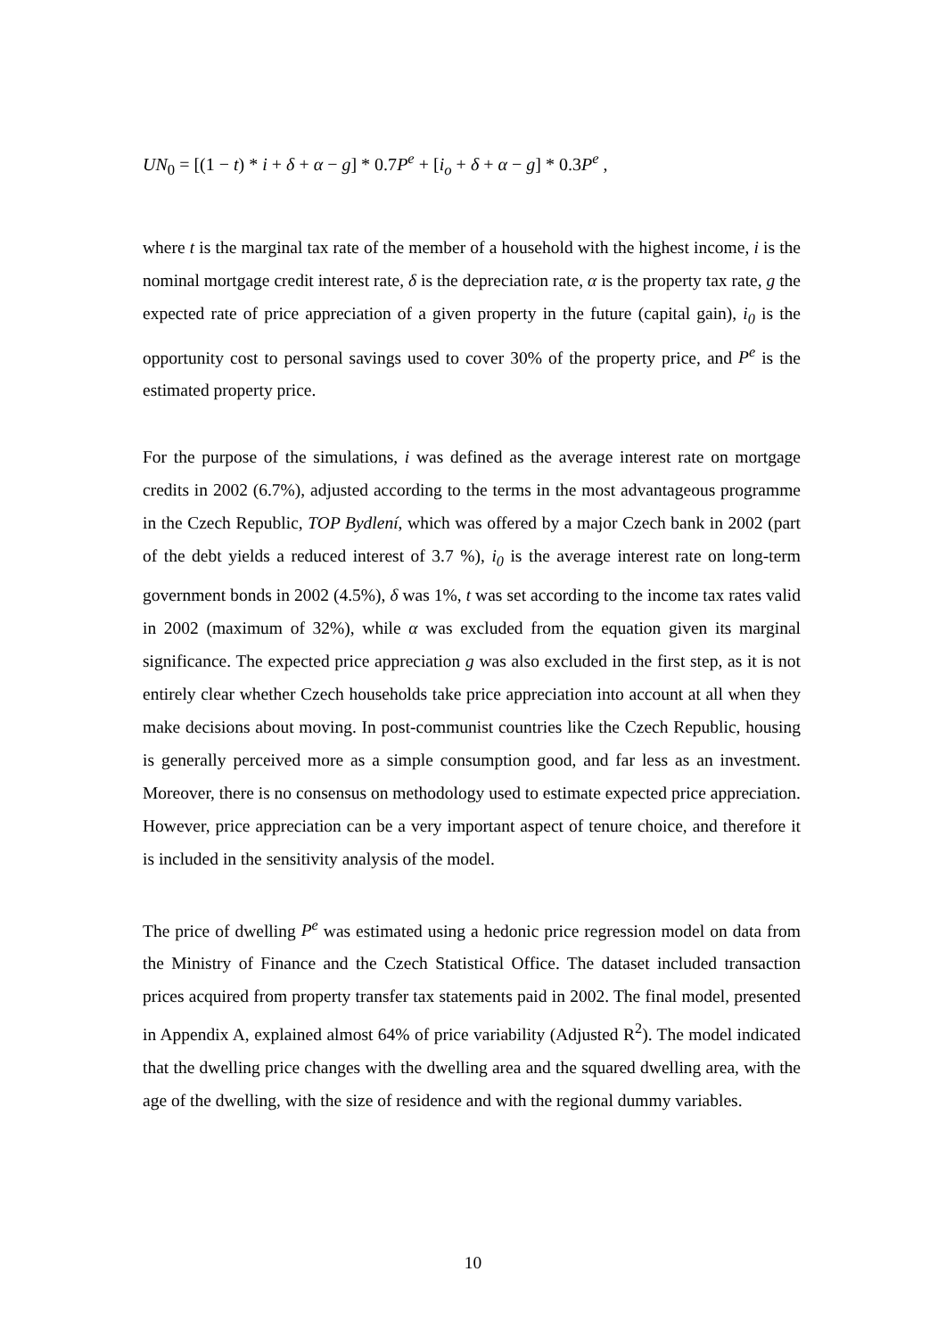UN<sub>0</sub> = [(1 − t) * i + δ + α − g] * 0.7P<sup>e</sup> + [i<sub>o</sub> + δ + α − g] * 0.3P<sup>e</sup> ,
where t is the marginal tax rate of the member of a household with the highest income, i is the nominal mortgage credit interest rate, δ is the depreciation rate, α is the property tax rate, g the expected rate of price appreciation of a given property in the future (capital gain), i<sub>0</sub> is the opportunity cost to personal savings used to cover 30% of the property price, and P<sup>e</sup> is the estimated property price.
For the purpose of the simulations, i was defined as the average interest rate on mortgage credits in 2002 (6.7%), adjusted according to the terms in the most advantageous programme in the Czech Republic, TOP Bydlení, which was offered by a major Czech bank in 2002 (part of the debt yields a reduced interest of 3.7 %), i<sub>0</sub> is the average interest rate on long-term government bonds in 2002 (4.5%), δ was 1%, t was set according to the income tax rates valid in 2002 (maximum of 32%), while α was excluded from the equation given its marginal significance. The expected price appreciation g was also excluded in the first step, as it is not entirely clear whether Czech households take price appreciation into account at all when they make decisions about moving. In post-communist countries like the Czech Republic, housing is generally perceived more as a simple consumption good, and far less as an investment. Moreover, there is no consensus on methodology used to estimate expected price appreciation. However, price appreciation can be a very important aspect of tenure choice, and therefore it is included in the sensitivity analysis of the model.
The price of dwelling P<sup>e</sup> was estimated using a hedonic price regression model on data from the Ministry of Finance and the Czech Statistical Office. The dataset included transaction prices acquired from property transfer tax statements paid in 2002. The final model, presented in Appendix A, explained almost 64% of price variability (Adjusted R<sup>2</sup>). The model indicated that the dwelling price changes with the dwelling area and the squared dwelling area, with the age of the dwelling, with the size of residence and with the regional dummy variables.
10